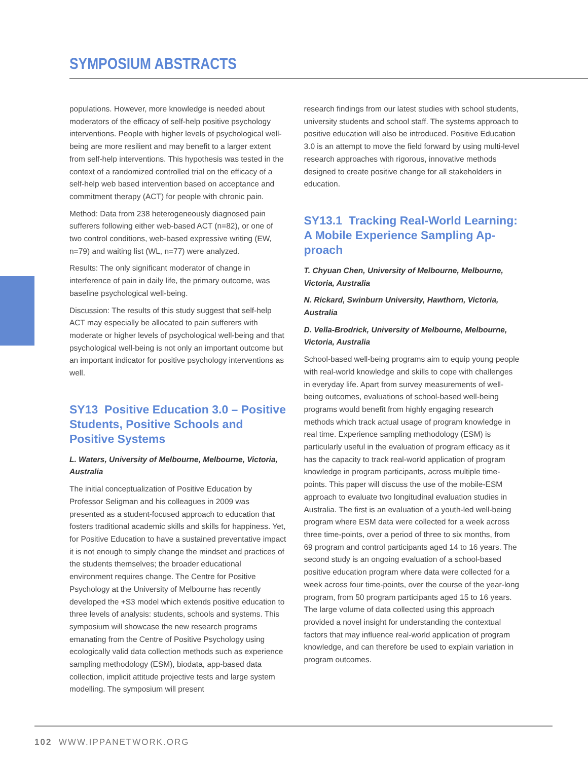SYMPOSIUM ABSTRACTS
populations. However, more knowledge is needed about moderators of the efficacy of self-help positive psychology interventions. People with higher levels of psychological well-being are more resilient and may benefit to a larger extent from self-help interventions. This hypothesis was tested in the context of a randomized controlled trial on the efficacy of a self-help web based intervention based on acceptance and commitment therapy (ACT) for people with chronic pain.
Method: Data from 238 heterogeneously diagnosed pain sufferers following either web-based ACT (n=82), or one of two control conditions, web-based expressive writing (EW, n=79) and waiting list (WL, n=77) were analyzed.
Results: The only significant moderator of change in interference of pain in daily life, the primary outcome, was baseline psychological well-being.
Discussion: The results of this study suggest that self-help ACT may especially be allocated to pain sufferers with moderate or higher levels of psychological well-being and that psychological well-being is not only an important outcome but an important indicator for positive psychology interventions as well.
SY13 Positive Education 3.0 – Positive Students, Positive Schools and Positive Systems
L. Waters, University of Melbourne, Melbourne, Victoria, Australia
The initial conceptualization of Positive Education by Professor Seligman and his colleagues in 2009 was presented as a student-focused approach to education that fosters traditional academic skills and skills for happiness. Yet, for Positive Education to have a sustained preventative impact it is not enough to simply change the mindset and practices of the students themselves; the broader educational environment requires change. The Centre for Positive Psychology at the University of Melbourne has recently developed the +S3 model which extends positive education to three levels of analysis: students, schools and systems. This symposium will showcase the new research programs emanating from the Centre of Positive Psychology using ecologically valid data collection methods such as experience sampling methodology (ESM), biodata, app-based data collection, implicit attitude projective tests and large system modelling. The symposium will present
research findings from our latest studies with school students, university students and school staff. The systems approach to positive education will also be introduced. Positive Education 3.0 is an attempt to move the field forward by using multi-level research approaches with rigorous, innovative methods designed to create positive change for all stakeholders in education.
SY13.1 Tracking Real-World Learning: A Mobile Experience Sampling Ap­proach
T. Chyuan Chen, University of Melbourne, Melbourne, Victoria, Australia
N. Rickard, Swinburn University, Hawthorn, Victoria, Australia
D. Vella-Brodrick, University of Melbourne, Melbourne, Victoria, Australia
School-based well-being programs aim to equip young people with real-world knowledge and skills to cope with challenges in everyday life. Apart from survey measure­ments of well-being outcomes, evaluations of school-based well-being programs would benefit from highly engaging research methods which track actual usage of program knowledge in real time. Experience sampling methodology (ESM) is particularly useful in the evaluation of program efficacy as it has the capacity to track real-world applica­tion of program knowledge in program participants, across multiple time-points. This paper will discuss the use of the mobile-ESM approach to evaluate two longitudinal evaluation studies in Australia. The first is an evaluation of a youth-led well-being program where ESM data were collected for a week across three time-points, over a period of three to six months, from 69 program and control participants aged 14 to 16 years. The second study is an ongoing evaluation of a school-based positive education program where data were collected for a week across four time-points, over the course of the year-long program, from 50 program participants aged 15 to 16 years. The large volume of data collected using this approach provided a novel insight for understanding the contextual factors that may influence real-world application of program knowledge, and can therefore be used to explain variation in program outcomes.
102 WWW.IPPANETWORK.ORG